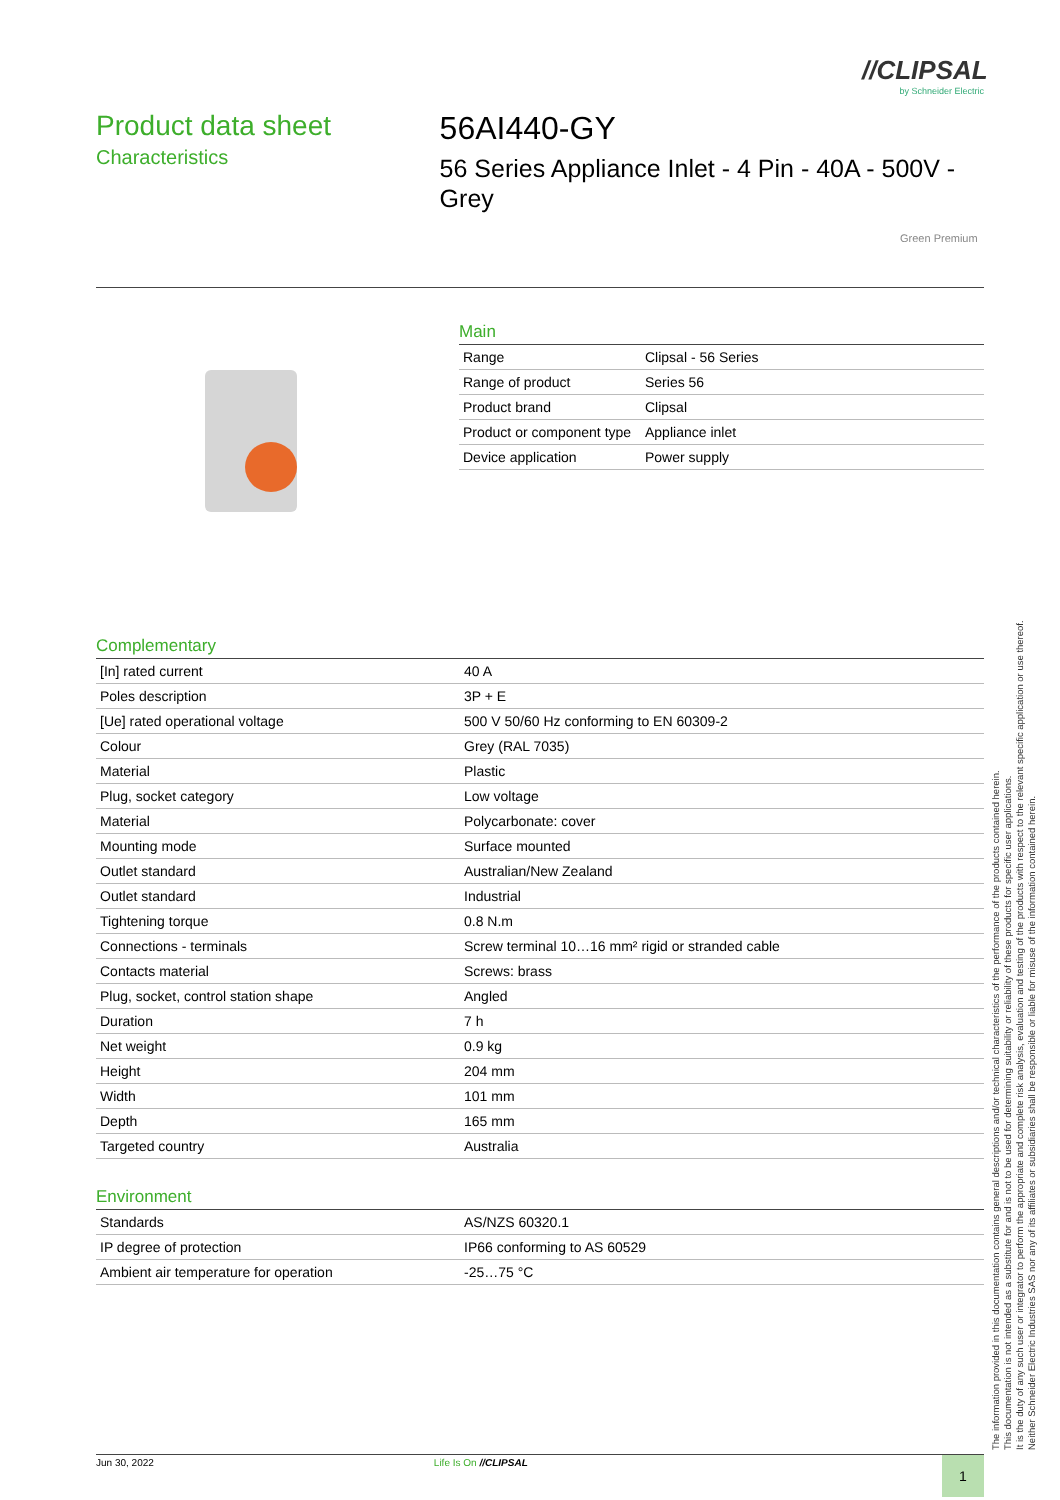//CLIPSAL
by Schneider Electric
Product data sheet
Characteristics
56AI440-GY
56 Series Appliance Inlet - 4 Pin - 40A - 500V - Grey
Green Premium
Main
| Range | Clipsal - 56 Series |
| Range of product | Series 56 |
| Product brand | Clipsal |
| Product or component type | Appliance inlet |
| Device application | Power supply |
Complementary
| [In] rated current | 40 A |
| Poles description | 3P + E |
| [Ue] rated operational voltage | 500 V 50/60 Hz conforming to EN 60309-2 |
| Colour | Grey (RAL 7035) |
| Material | Plastic |
| Plug, socket category | Low voltage |
| Material | Polycarbonate: cover |
| Mounting mode | Surface mounted |
| Outlet standard | Australian/New Zealand |
| Outlet standard | Industrial |
| Tightening torque | 0.8 N.m |
| Connections - terminals | Screw terminal 10…16 mm² rigid or stranded cable |
| Contacts material | Screws: brass |
| Plug, socket, control station shape | Angled |
| Duration | 7 h |
| Net weight | 0.9 kg |
| Height | 204 mm |
| Width | 101 mm |
| Depth | 165 mm |
| Targeted country | Australia |
Environment
| Standards | AS/NZS 60320.1 |
| IP degree of protection | IP66 conforming to AS 60529 |
| Ambient air temperature for operation | -25…75 °C |
The information provided in this documentation contains general descriptions and/or technical characteristics of the performance of the products contained herein.
This documentation is not intended as a substitute for and is not to be used for determining suitability or reliability of these products for specific user applications.
It is the duty of any such user or integrator to perform the appropriate and complete risk analysis, evaluation and testing of the products with respect to the relevant specific application or use thereof.
Neither Schneider Electric Industries SAS nor any of its affiliates or subsidiaries shall be responsible or liable for misuse of the information contained herein.
Jun 30, 2022 Life Is On //CLIPSAL 1